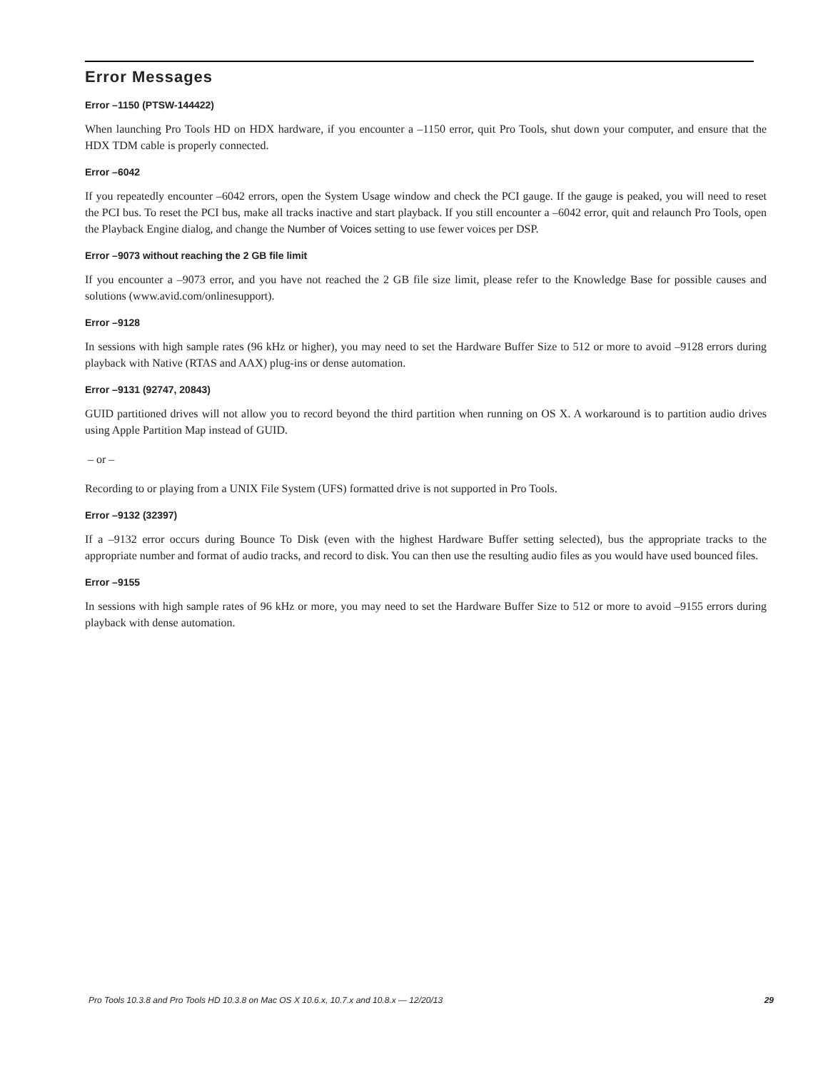Error Messages
Error –1150 (PTSW-144422)
When launching Pro Tools HD on HDX hardware, if you encounter a –1150 error, quit Pro Tools, shut down your computer, and ensure that the HDX TDM cable is properly connected.
Error –6042
If you repeatedly encounter –6042 errors, open the System Usage window and check the PCI gauge. If the gauge is peaked, you will need to reset the PCI bus. To reset the PCI bus, make all tracks inactive and start playback. If you still encounter a –6042 error, quit and relaunch Pro Tools, open the Playback Engine dialog, and change the Number of Voices setting to use fewer voices per DSP.
Error –9073 without reaching the 2 GB file limit
If you encounter a –9073 error, and you have not reached the 2 GB file size limit, please refer to the Knowledge Base for possible causes and solutions (www.avid.com/onlinesupport).
Error –9128
In sessions with high sample rates (96 kHz or higher), you may need to set the Hardware Buffer Size to 512 or more to avoid –9128 errors during playback with Native (RTAS and AAX) plug-ins or dense automation.
Error –9131 (92747, 20843)
GUID partitioned drives will not allow you to record beyond the third partition when running on OS X. A workaround is to partition audio drives using Apple Partition Map instead of GUID.
– or –
Recording to or playing from a UNIX File System (UFS) formatted drive is not supported in Pro Tools.
Error –9132 (32397)
If a –9132 error occurs during Bounce To Disk (even with the highest Hardware Buffer setting selected), bus the appropriate tracks to the appropriate number and format of audio tracks, and record to disk. You can then use the resulting audio files as you would have used bounced files.
Error –9155
In sessions with high sample rates of 96 kHz or more, you may need to set the Hardware Buffer Size to 512 or more to avoid –9155 errors during playback with dense automation.
Pro Tools 10.3.8 and Pro Tools HD 10.3.8 on Mac OS X 10.6.x, 10.7.x and 10.8.x — 12/20/13 29